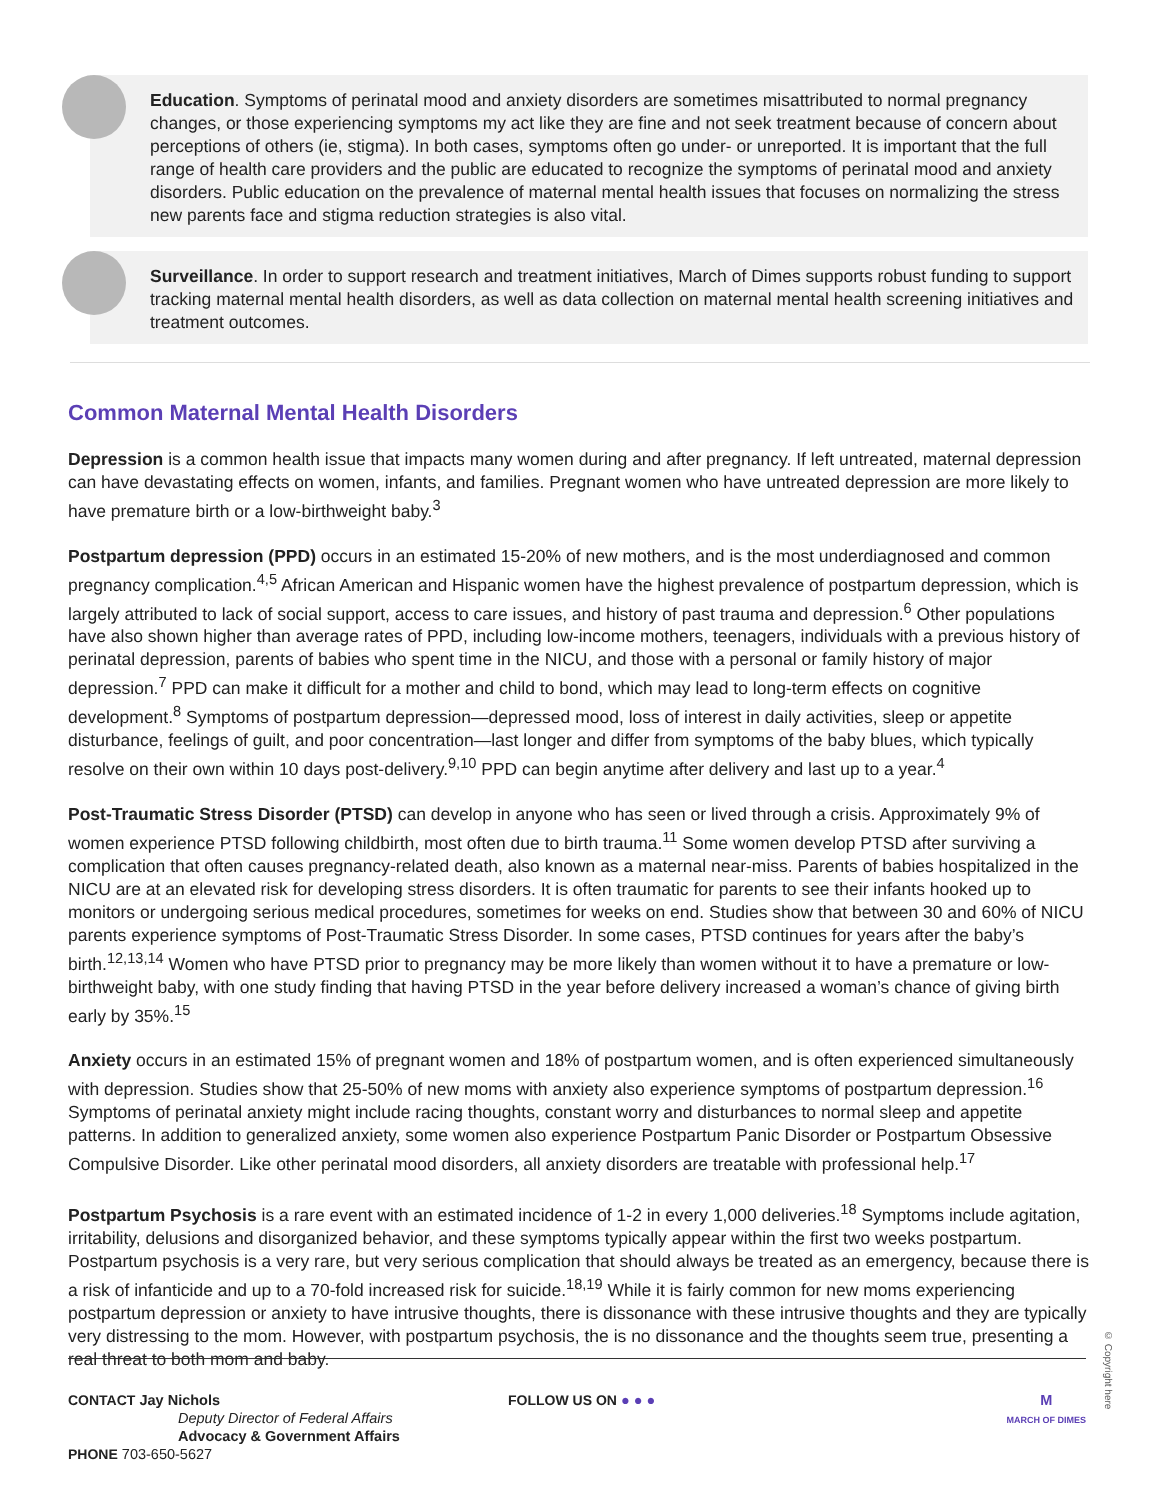Education. Symptoms of perinatal mood and anxiety disorders are sometimes misattributed to normal pregnancy changes, or those experiencing symptoms my act like they are fine and not seek treatment because of concern about perceptions of others (ie, stigma). In both cases, symptoms often go under- or unreported. It is important that the full range of health care providers and the public are educated to recognize the symptoms of perinatal mood and anxiety disorders. Public education on the prevalence of maternal mental health issues that focuses on normalizing the stress new parents face and stigma reduction strategies is also vital.
Surveillance. In order to support research and treatment initiatives, March of Dimes supports robust funding to support tracking maternal mental health disorders, as well as data collection on maternal mental health screening initiatives and treatment outcomes.
Common Maternal Mental Health Disorders
Depression is a common health issue that impacts many women during and after pregnancy. If left untreated, maternal depression can have devastating effects on women, infants, and families. Pregnant women who have untreated depression are more likely to have premature birth or a low-birthweight baby.<sup>3</sup>
Postpartum depression (PPD) occurs in an estimated 15-20% of new mothers, and is the most underdiagnosed and common pregnancy complication.<sup>4,5</sup> African American and Hispanic women have the highest prevalence of postpartum depression, which is largely attributed to lack of social support, access to care issues, and history of past trauma and depression.<sup>6</sup> Other populations have also shown higher than average rates of PPD, including low-income mothers, teenagers, individuals with a previous history of perinatal depression, parents of babies who spent time in the NICU, and those with a personal or family history of major depression.<sup>7</sup> PPD can make it difficult for a mother and child to bond, which may lead to long-term effects on cognitive development.<sup>8</sup> Symptoms of postpartum depression—depressed mood, loss of interest in daily activities, sleep or appetite disturbance, feelings of guilt, and poor concentration—last longer and differ from symptoms of the baby blues, which typically resolve on their own within 10 days post-delivery.<sup>9,10</sup> PPD can begin anytime after delivery and last up to a year.<sup>4</sup>
Post-Traumatic Stress Disorder (PTSD) can develop in anyone who has seen or lived through a crisis. Approximately 9% of women experience PTSD following childbirth, most often due to birth trauma.<sup>11</sup> Some women develop PTSD after surviving a complication that often causes pregnancy-related death, also known as a maternal near-miss. Parents of babies hospitalized in the NICU are at an elevated risk for developing stress disorders. It is often traumatic for parents to see their infants hooked up to monitors or undergoing serious medical procedures, sometimes for weeks on end. Studies show that between 30 and 60% of NICU parents experience symptoms of Post-Traumatic Stress Disorder. In some cases, PTSD continues for years after the baby’s birth.<sup>12,13,14</sup> Women who have PTSD prior to pregnancy may be more likely than women without it to have a premature or low-birthweight baby, with one study finding that having PTSD in the year before delivery increased a woman’s chance of giving birth early by 35%.<sup>15</sup>
Anxiety occurs in an estimated 15% of pregnant women and 18% of postpartum women, and is often experienced simultaneously with depression. Studies show that 25-50% of new moms with anxiety also experience symptoms of postpartum depression.<sup>16</sup> Symptoms of perinatal anxiety might include racing thoughts, constant worry and disturbances to normal sleep and appetite patterns. In addition to generalized anxiety, some women also experience Postpartum Panic Disorder or Postpartum Obsessive Compulsive Disorder. Like other perinatal mood disorders, all anxiety disorders are treatable with professional help.<sup>17</sup>
Postpartum Psychosis is a rare event with an estimated incidence of 1-2 in every 1,000 deliveries.<sup>18</sup> Symptoms include agitation, irritability, delusions and disorganized behavior, and these symptoms typically appear within the first two weeks postpartum. Postpartum psychosis is a very rare, but very serious complication that should always be treated as an emergency, because there is a risk of infanticide and up to a 70-fold increased risk for suicide.<sup>18,19</sup> While it is fairly common for new moms experiencing postpartum depression or anxiety to have intrusive thoughts, there is dissonance with these intrusive thoughts and they are typically very distressing to the mom. However, with postpartum psychosis, the is no dissonance and the thoughts seem true, presenting a real threat to both mom and baby.
© Copyright here
CONTACT Jay Nichols
Deputy Director of Federal Affairs
Advocacy & Government Affairs
PHONE 703-650-5627
FOLLOW US ON ● ● ● M
MARCH OF DIMES